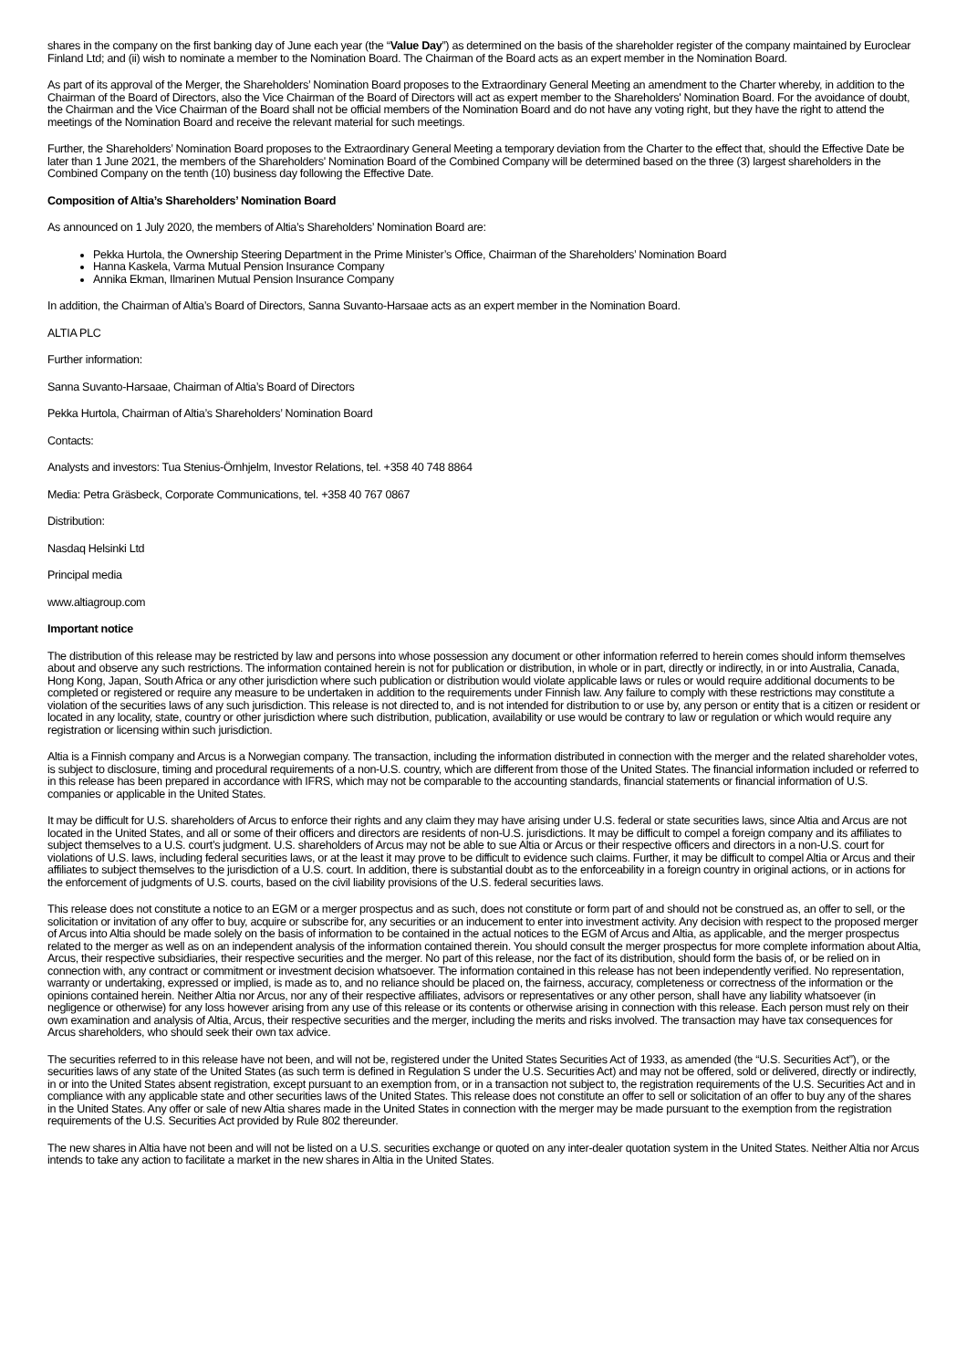shares in the company on the first banking day of June each year (the “Value Day”) as determined on the basis of the shareholder register of the company maintained by Euroclear Finland Ltd; and (ii) wish to nominate a member to the Nomination Board. The Chairman of the Board acts as an expert member in the Nomination Board.
As part of its approval of the Merger, the Shareholders’ Nomination Board proposes to the Extraordinary General Meeting an amendment to the Charter whereby, in addition to the Chairman of the Board of Directors, also the Vice Chairman of the Board of Directors will act as expert member to the Shareholders' Nomination Board. For the avoidance of doubt, the Chairman and the Vice Chairman of the Board shall not be official members of the Nomination Board and do not have any voting right, but they have the right to attend the meetings of the Nomination Board and receive the relevant material for such meetings.
Further, the Shareholders’ Nomination Board proposes to the Extraordinary General Meeting a temporary deviation from the Charter to the effect that, should the Effective Date be later than 1 June 2021, the members of the Shareholders' Nomination Board of the Combined Company will be determined based on the three (3) largest shareholders in the Combined Company on the tenth (10) business day following the Effective Date.
Composition of Altia’s Shareholders’ Nomination Board
As announced on 1 July 2020, the members of Altia’s Shareholders’ Nomination Board are:
Pekka Hurtola, the Ownership Steering Department in the Prime Minister’s Office, Chairman of the Shareholders’ Nomination Board
Hanna Kaskela, Varma Mutual Pension Insurance Company
Annika Ekman, Ilmarinen Mutual Pension Insurance Company
In addition, the Chairman of Altia’s Board of Directors, Sanna Suvanto-Harsaae acts as an expert member in the Nomination Board.
ALTIA PLC
Further information:
Sanna Suvanto-Harsaae, Chairman of Altia’s Board of Directors
Pekka Hurtola, Chairman of Altia’s Shareholders’ Nomination Board
Contacts:
Analysts and investors: Tua Stenius-Örnhjelm, Investor Relations, tel. +358 40 748 8864
Media: Petra Gräsbeck, Corporate Communications, tel. +358 40 767 0867
Distribution:
Nasdaq Helsinki Ltd
Principal media
www.altiagroup.com
Important notice
The distribution of this release may be restricted by law and persons into whose possession any document or other information referred to herein comes should inform themselves about and observe any such restrictions. The information contained herein is not for publication or distribution, in whole or in part, directly or indirectly, in or into Australia, Canada, Hong Kong, Japan, South Africa or any other jurisdiction where such publication or distribution would violate applicable laws or rules or would require additional documents to be completed or registered or require any measure to be undertaken in addition to the requirements under Finnish law. Any failure to comply with these restrictions may constitute a violation of the securities laws of any such jurisdiction. This release is not directed to, and is not intended for distribution to or use by, any person or entity that is a citizen or resident or located in any locality, state, country or other jurisdiction where such distribution, publication, availability or use would be contrary to law or regulation or which would require any registration or licensing within such jurisdiction.
Altia is a Finnish company and Arcus is a Norwegian company. The transaction, including the information distributed in connection with the merger and the related shareholder votes, is subject to disclosure, timing and procedural requirements of a non-U.S. country, which are different from those of the United States. The financial information included or referred to in this release has been prepared in accordance with IFRS, which may not be comparable to the accounting standards, financial statements or financial information of U.S. companies or applicable in the United States.
It may be difficult for U.S. shareholders of Arcus to enforce their rights and any claim they may have arising under U.S. federal or state securities laws, since Altia and Arcus are not located in the United States, and all or some of their officers and directors are residents of non-U.S. jurisdictions. It may be difficult to compel a foreign company and its affiliates to subject themselves to a U.S. court’s judgment. U.S. shareholders of Arcus may not be able to sue Altia or Arcus or their respective officers and directors in a non-U.S. court for violations of U.S. laws, including federal securities laws, or at the least it may prove to be difficult to evidence such claims. Further, it may be difficult to compel Altia or Arcus and their affiliates to subject themselves to the jurisdiction of a U.S. court. In addition, there is substantial doubt as to the enforceability in a foreign country in original actions, or in actions for the enforcement of judgments of U.S. courts, based on the civil liability provisions of the U.S. federal securities laws.
This release does not constitute a notice to an EGM or a merger prospectus and as such, does not constitute or form part of and should not be construed as, an offer to sell, or the solicitation or invitation of any offer to buy, acquire or subscribe for, any securities or an inducement to enter into investment activity. Any decision with respect to the proposed merger of Arcus into Altia should be made solely on the basis of information to be contained in the actual notices to the EGM of Arcus and Altia, as applicable, and the merger prospectus related to the merger as well as on an independent analysis of the information contained therein. You should consult the merger prospectus for more complete information about Altia, Arcus, their respective subsidiaries, their respective securities and the merger. No part of this release, nor the fact of its distribution, should form the basis of, or be relied on in connection with, any contract or commitment or investment decision whatsoever. The information contained in this release has not been independently verified. No representation, warranty or undertaking, expressed or implied, is made as to, and no reliance should be placed on, the fairness, accuracy, completeness or correctness of the information or the opinions contained herein. Neither Altia nor Arcus, nor any of their respective affiliates, advisors or representatives or any other person, shall have any liability whatsoever (in negligence or otherwise) for any loss however arising from any use of this release or its contents or otherwise arising in connection with this release. Each person must rely on their own examination and analysis of Altia, Arcus, their respective securities and the merger, including the merits and risks involved. The transaction may have tax consequences for Arcus shareholders, who should seek their own tax advice.
The securities referred to in this release have not been, and will not be, registered under the United States Securities Act of 1933, as amended (the “U.S. Securities Act”), or the securities laws of any state of the United States (as such term is defined in Regulation S under the U.S. Securities Act) and may not be offered, sold or delivered, directly or indirectly, in or into the United States absent registration, except pursuant to an exemption from, or in a transaction not subject to, the registration requirements of the U.S. Securities Act and in compliance with any applicable state and other securities laws of the United States. This release does not constitute an offer to sell or solicitation of an offer to buy any of the shares in the United States. Any offer or sale of new Altia shares made in the United States in connection with the merger may be made pursuant to the exemption from the registration requirements of the U.S. Securities Act provided by Rule 802 thereunder.
The new shares in Altia have not been and will not be listed on a U.S. securities exchange or quoted on any inter-dealer quotation system in the United States. Neither Altia nor Arcus intends to take any action to facilitate a market in the new shares in Altia in the United States.